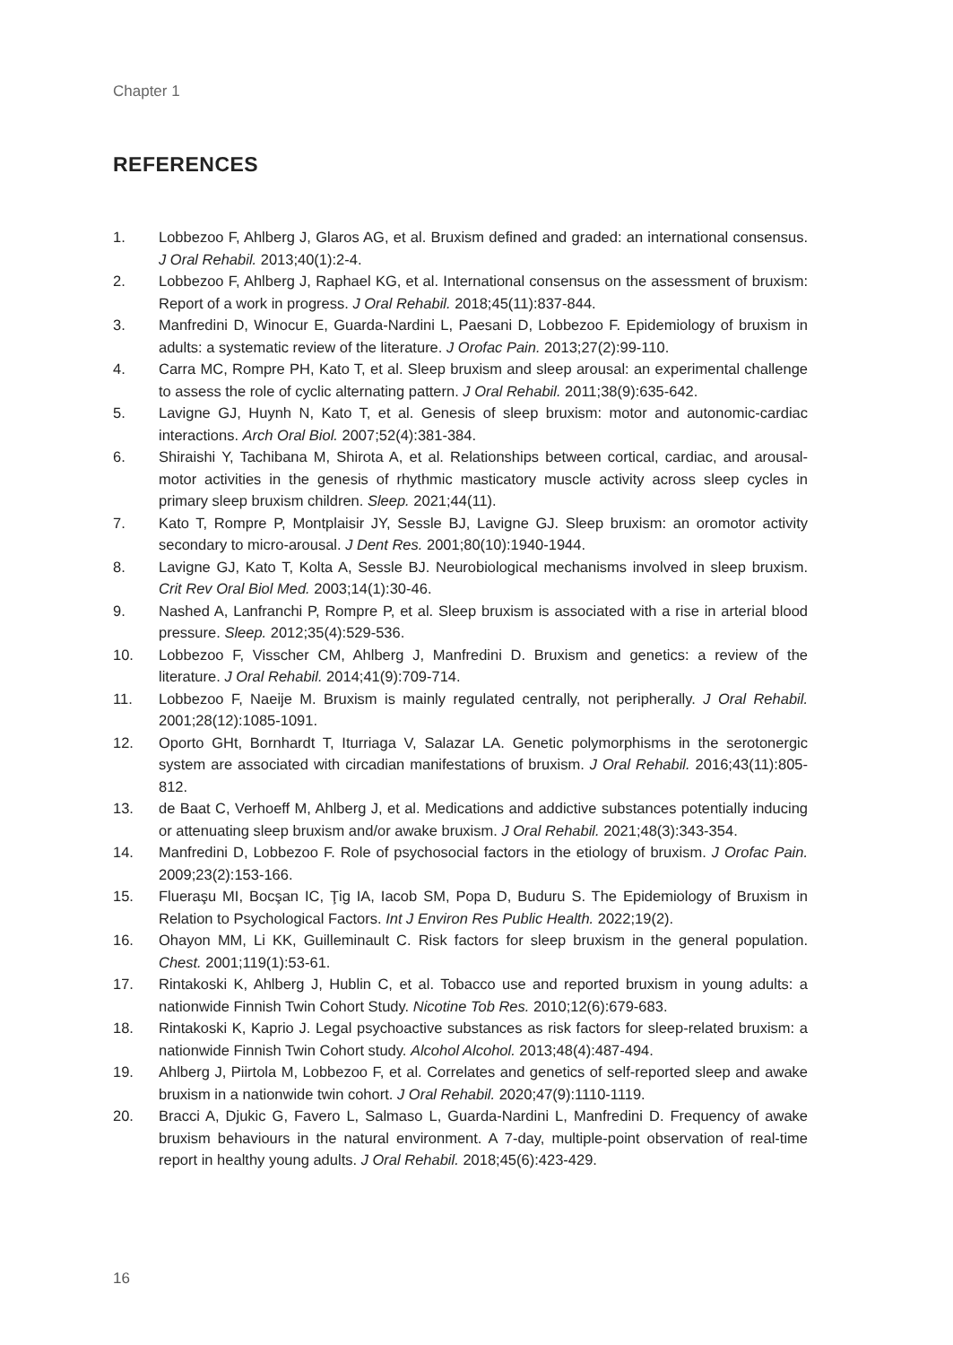Chapter 1
REFERENCES
1. Lobbezoo F, Ahlberg J, Glaros AG, et al. Bruxism defined and graded: an international consensus. J Oral Rehabil. 2013;40(1):2-4.
2. Lobbezoo F, Ahlberg J, Raphael KG, et al. International consensus on the assessment of bruxism: Report of a work in progress. J Oral Rehabil. 2018;45(11):837-844.
3. Manfredini D, Winocur E, Guarda-Nardini L, Paesani D, Lobbezoo F. Epidemiology of bruxism in adults: a systematic review of the literature. J Orofac Pain. 2013;27(2):99-110.
4. Carra MC, Rompre PH, Kato T, et al. Sleep bruxism and sleep arousal: an experimental challenge to assess the role of cyclic alternating pattern. J Oral Rehabil. 2011;38(9):635-642.
5. Lavigne GJ, Huynh N, Kato T, et al. Genesis of sleep bruxism: motor and autonomic-cardiac interactions. Arch Oral Biol. 2007;52(4):381-384.
6. Shiraishi Y, Tachibana M, Shirota A, et al. Relationships between cortical, cardiac, and arousal-motor activities in the genesis of rhythmic masticatory muscle activity across sleep cycles in primary sleep bruxism children. Sleep. 2021;44(11).
7. Kato T, Rompre P, Montplaisir JY, Sessle BJ, Lavigne GJ. Sleep bruxism: an oromotor activity secondary to micro-arousal. J Dent Res. 2001;80(10):1940-1944.
8. Lavigne GJ, Kato T, Kolta A, Sessle BJ. Neurobiological mechanisms involved in sleep bruxism. Crit Rev Oral Biol Med. 2003;14(1):30-46.
9. Nashed A, Lanfranchi P, Rompre P, et al. Sleep bruxism is associated with a rise in arterial blood pressure. Sleep. 2012;35(4):529-536.
10. Lobbezoo F, Visscher CM, Ahlberg J, Manfredini D. Bruxism and genetics: a review of the literature. J Oral Rehabil. 2014;41(9):709-714.
11. Lobbezoo F, Naeije M. Bruxism is mainly regulated centrally, not peripherally. J Oral Rehabil. 2001;28(12):1085-1091.
12. Oporto GHt, Bornhardt T, Iturriaga V, Salazar LA. Genetic polymorphisms in the serotonergic system are associated with circadian manifestations of bruxism. J Oral Rehabil. 2016;43(11):805-812.
13. de Baat C, Verhoeff M, Ahlberg J, et al. Medications and addictive substances potentially inducing or attenuating sleep bruxism and/or awake bruxism. J Oral Rehabil. 2021;48(3):343-354.
14. Manfredini D, Lobbezoo F. Role of psychosocial factors in the etiology of bruxism. J Orofac Pain. 2009;23(2):153-166.
15. Flueraşu MI, Bocşan IC, Ţig IA, Iacob SM, Popa D, Buduru S. The Epidemiology of Bruxism in Relation to Psychological Factors. Int J Environ Res Public Health. 2022;19(2).
16. Ohayon MM, Li KK, Guilleminault C. Risk factors for sleep bruxism in the general population. Chest. 2001;119(1):53-61.
17. Rintakoski K, Ahlberg J, Hublin C, et al. Tobacco use and reported bruxism in young adults: a nationwide Finnish Twin Cohort Study. Nicotine Tob Res. 2010;12(6):679-683.
18. Rintakoski K, Kaprio J. Legal psychoactive substances as risk factors for sleep-related bruxism: a nationwide Finnish Twin Cohort study. Alcohol Alcohol. 2013;48(4):487-494.
19. Ahlberg J, Piirtola M, Lobbezoo F, et al. Correlates and genetics of self-reported sleep and awake bruxism in a nationwide twin cohort. J Oral Rehabil. 2020;47(9):1110-1119.
20. Bracci A, Djukic G, Favero L, Salmaso L, Guarda-Nardini L, Manfredini D. Frequency of awake bruxism behaviours in the natural environment. A 7-day, multiple-point observation of real-time report in healthy young adults. J Oral Rehabil. 2018;45(6):423-429.
16